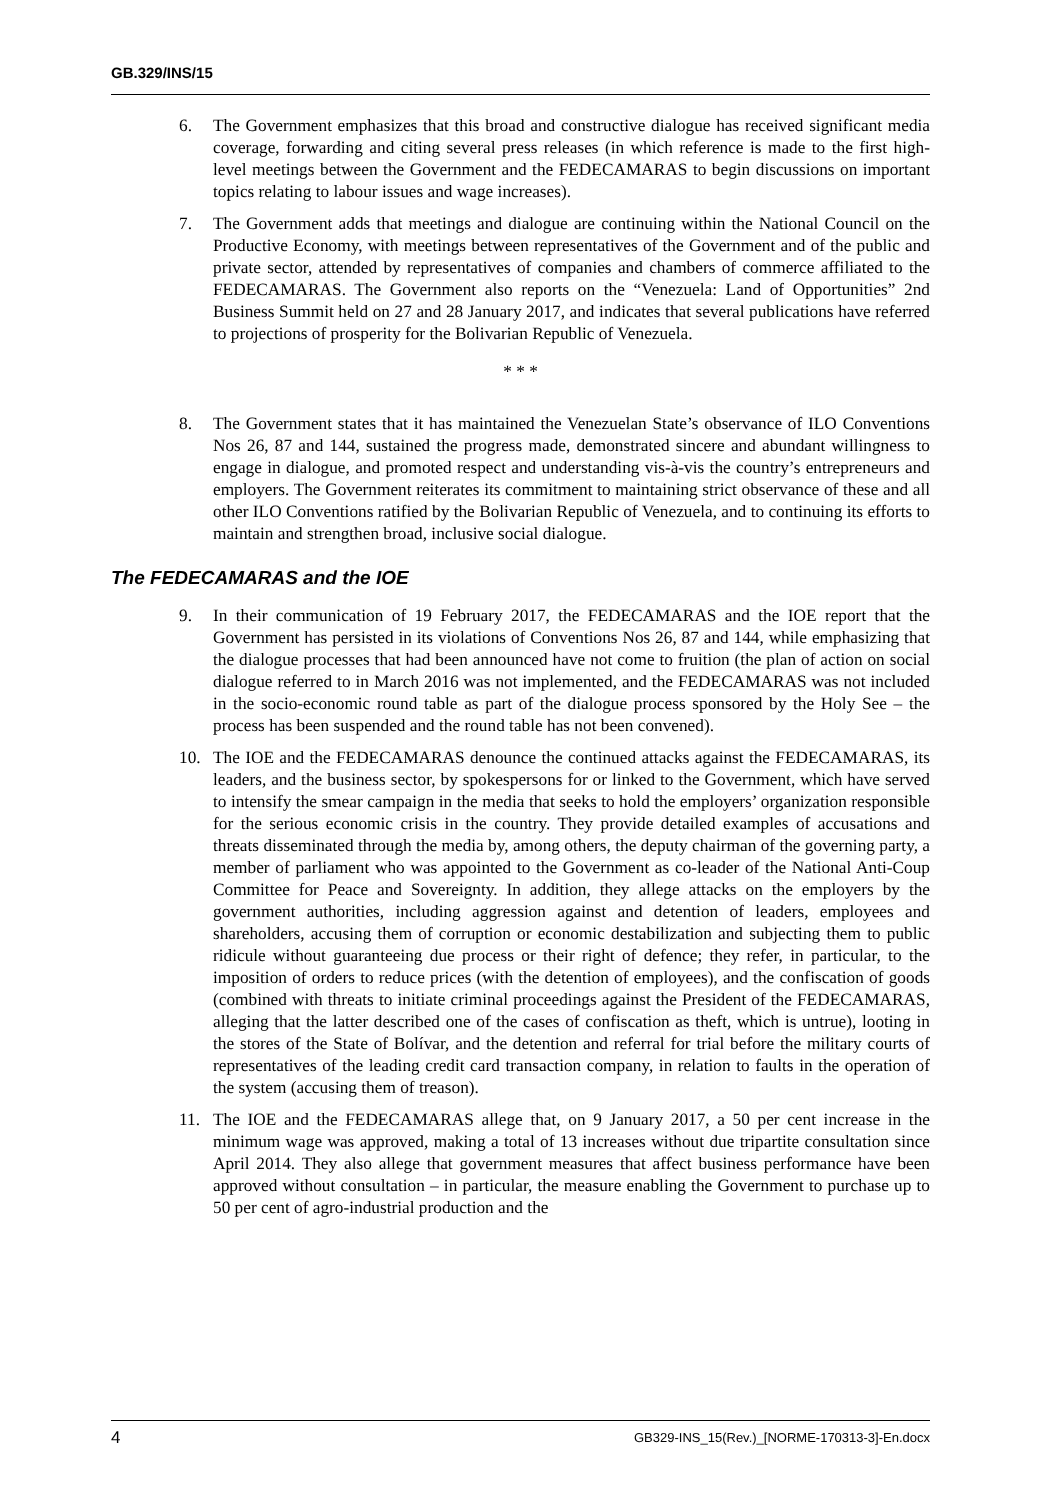GB.329/INS/15
6. The Government emphasizes that this broad and constructive dialogue has received significant media coverage, forwarding and citing several press releases (in which reference is made to the first high-level meetings between the Government and the FEDECAMARAS to begin discussions on important topics relating to labour issues and wage increases).
7. The Government adds that meetings and dialogue are continuing within the National Council on the Productive Economy, with meetings between representatives of the Government and of the public and private sector, attended by representatives of companies and chambers of commerce affiliated to the FEDECAMARAS. The Government also reports on the “Venezuela: Land of Opportunities” 2nd Business Summit held on 27 and 28 January 2017, and indicates that several publications have referred to projections of prosperity for the Bolivarian Republic of Venezuela.
* * *
8. The Government states that it has maintained the Venezuelan State’s observance of ILO Conventions Nos 26, 87 and 144, sustained the progress made, demonstrated sincere and abundant willingness to engage in dialogue, and promoted respect and understanding vis-à-vis the country’s entrepreneurs and employers. The Government reiterates its commitment to maintaining strict observance of these and all other ILO Conventions ratified by the Bolivarian Republic of Venezuela, and to continuing its efforts to maintain and strengthen broad, inclusive social dialogue.
The FEDECAMARAS and the IOE
9. In their communication of 19 February 2017, the FEDECAMARAS and the IOE report that the Government has persisted in its violations of Conventions Nos 26, 87 and 144, while emphasizing that the dialogue processes that had been announced have not come to fruition (the plan of action on social dialogue referred to in March 2016 was not implemented, and the FEDECAMARAS was not included in the socio-economic round table as part of the dialogue process sponsored by the Holy See – the process has been suspended and the round table has not been convened).
10. The IOE and the FEDECAMARAS denounce the continued attacks against the FEDECAMARAS, its leaders, and the business sector, by spokespersons for or linked to the Government, which have served to intensify the smear campaign in the media that seeks to hold the employers’ organization responsible for the serious economic crisis in the country. They provide detailed examples of accusations and threats disseminated through the media by, among others, the deputy chairman of the governing party, a member of parliament who was appointed to the Government as co-leader of the National Anti-Coup Committee for Peace and Sovereignty. In addition, they allege attacks on the employers by the government authorities, including aggression against and detention of leaders, employees and shareholders, accusing them of corruption or economic destabilization and subjecting them to public ridicule without guaranteeing due process or their right of defence; they refer, in particular, to the imposition of orders to reduce prices (with the detention of employees), and the confiscation of goods (combined with threats to initiate criminal proceedings against the President of the FEDECAMARAS, alleging that the latter described one of the cases of confiscation as theft, which is untrue), looting in the stores of the State of Bolívar, and the detention and referral for trial before the military courts of representatives of the leading credit card transaction company, in relation to faults in the operation of the system (accusing them of treason).
11. The IOE and the FEDECAMARAS allege that, on 9 January 2017, a 50 per cent increase in the minimum wage was approved, making a total of 13 increases without due tripartite consultation since April 2014. They also allege that government measures that affect business performance have been approved without consultation – in particular, the measure enabling the Government to purchase up to 50 per cent of agro-industrial production and the
4 GB329-INS_15(Rev.)_[NORME-170313-3]-En.docx